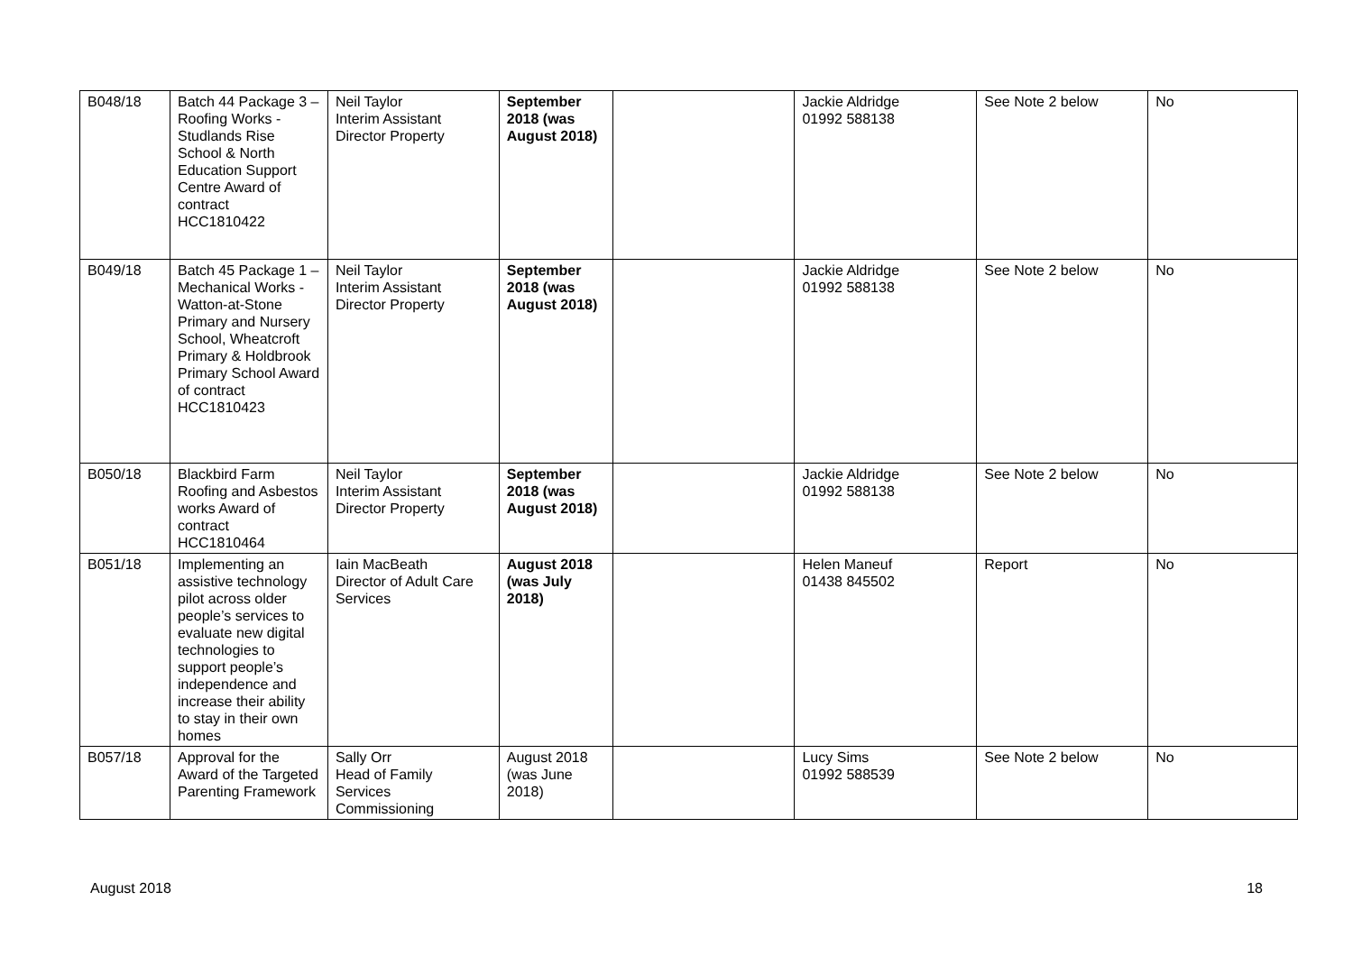| B048/18 | Batch 44 Package 3 – Roofing Works - Studlands Rise School & North Education Support Centre Award of contract HCC1810422 | Neil Taylor Interim Assistant Director Property | September 2018 (was August 2018) | | Jackie Aldridge 01992 588138 | See Note 2 below | No |
| B049/18 | Batch 45 Package 1 – Mechanical Works - Watton-at-Stone Primary and Nursery School, Wheatcroft Primary & Holdbrook Primary School Award of contract HCC1810423 | Neil Taylor Interim Assistant Director Property | September 2018 (was August 2018) | | Jackie Aldridge 01992 588138 | See Note 2 below | No |
| B050/18 | Blackbird Farm Roofing and Asbestos works Award of contract HCC1810464 | Neil Taylor Interim Assistant Director Property | September 2018 (was August 2018) | | Jackie Aldridge 01992 588138 | See Note 2 below | No |
| B051/18 | Implementing an assistive technology pilot across older people’s services to evaluate new digital technologies to support people’s independence and increase their ability to stay in their own homes | Iain MacBeath Director of Adult Care Services | August 2018 (was July 2018) | | Helen Maneuf 01438 845502 | Report | No |
| B057/18 | Approval for the Award of the Targeted Parenting Framework | Sally Orr Head of Family Services Commissioning | August 2018 (was June 2018) | | Lucy Sims 01992 588539 | See Note 2 below | No |
August 2018 18